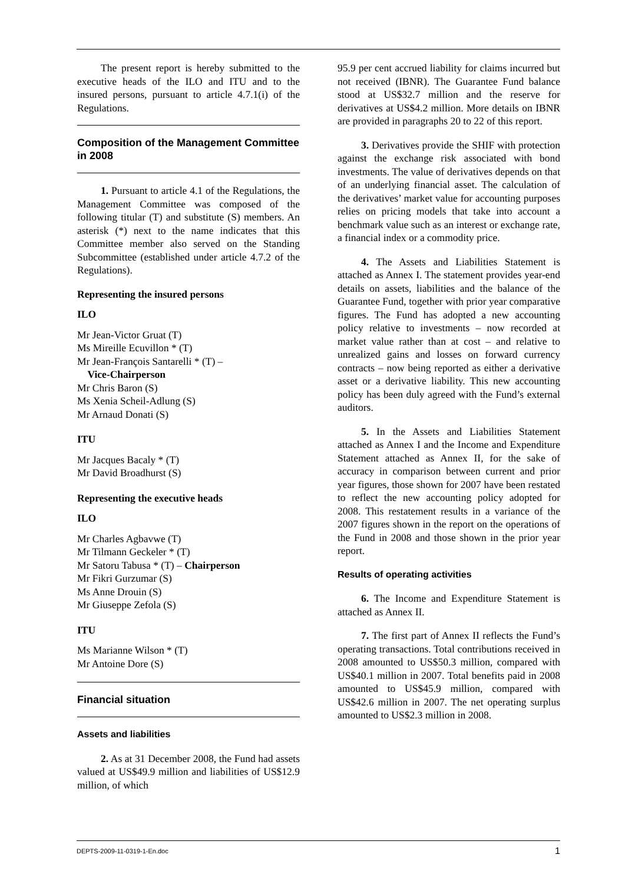The present report is hereby submitted to the executive heads of the ILO and ITU and to the insured persons, pursuant to article 4.7.1(i) of the Regulations.
Composition of the Management Committee in 2008
1. Pursuant to article 4.1 of the Regulations, the Management Committee was composed of the following titular (T) and substitute (S) members. An asterisk (*) next to the name indicates that this Committee member also served on the Standing Subcommittee (established under article 4.7.2 of the Regulations).
Representing the insured persons
ILO
Mr Jean-Victor Gruat (T)
Ms Mireille Ecuvillon * (T)
Mr Jean-François Santarelli * (T) –
Vice-Chairperson
Mr Chris Baron (S)
Ms Xenia Scheil-Adlung (S)
Mr Arnaud Donati (S)
ITU
Mr Jacques Bacaly * (T)
Mr David Broadhurst (S)
Representing the executive heads
ILO
Mr Charles Agbavwe (T)
Mr Tilmann Geckeler * (T)
Mr Satoru Tabusa * (T) – Chairperson
Mr Fikri Gurzumar (S)
Ms Anne Drouin (S)
Mr Giuseppe Zefola (S)
ITU
Ms Marianne Wilson * (T)
Mr Antoine Dore (S)
Financial situation
Assets and liabilities
2. As at 31 December 2008, the Fund had assets valued at US$49.9 million and liabilities of US$12.9 million, of which
95.9 per cent accrued liability for claims incurred but not received (IBNR). The Guarantee Fund balance stood at US$32.7 million and the reserve for derivatives at US$4.2 million. More details on IBNR are provided in paragraphs 20 to 22 of this report.
3. Derivatives provide the SHIF with protection against the exchange risk associated with bond investments. The value of derivatives depends on that of an underlying financial asset. The calculation of the derivatives’ market value for accounting purposes relies on pricing models that take into account a benchmark value such as an interest or exchange rate, a financial index or a commodity price.
4. The Assets and Liabilities Statement is attached as Annex I. The statement provides year-end details on assets, liabilities and the balance of the Guarantee Fund, together with prior year comparative figures. The Fund has adopted a new accounting policy relative to investments – now recorded at market value rather than at cost – and relative to unrealized gains and losses on forward currency contracts – now being reported as either a derivative asset or a derivative liability. This new accounting policy has been duly agreed with the Fund’s external auditors.
5. In the Assets and Liabilities Statement attached as Annex I and the Income and Expenditure Statement attached as Annex II, for the sake of accuracy in comparison between current and prior year figures, those shown for 2007 have been restated to reflect the new accounting policy adopted for 2008. This restatement results in a variance of the 2007 figures shown in the report on the operations of the Fund in 2008 and those shown in the prior year report.
Results of operating activities
6. The Income and Expenditure Statement is attached as Annex II.
7. The first part of Annex II reflects the Fund’s operating transactions. Total contributions received in 2008 amounted to US$50.3 million, compared with US$40.1 million in 2007. Total benefits paid in 2008 amounted to US$45.9 million, compared with US$42.6 million in 2007. The net operating surplus amounted to US$2.3 million in 2008.
DEPTS-2009-11-0319-1-En.doc 1